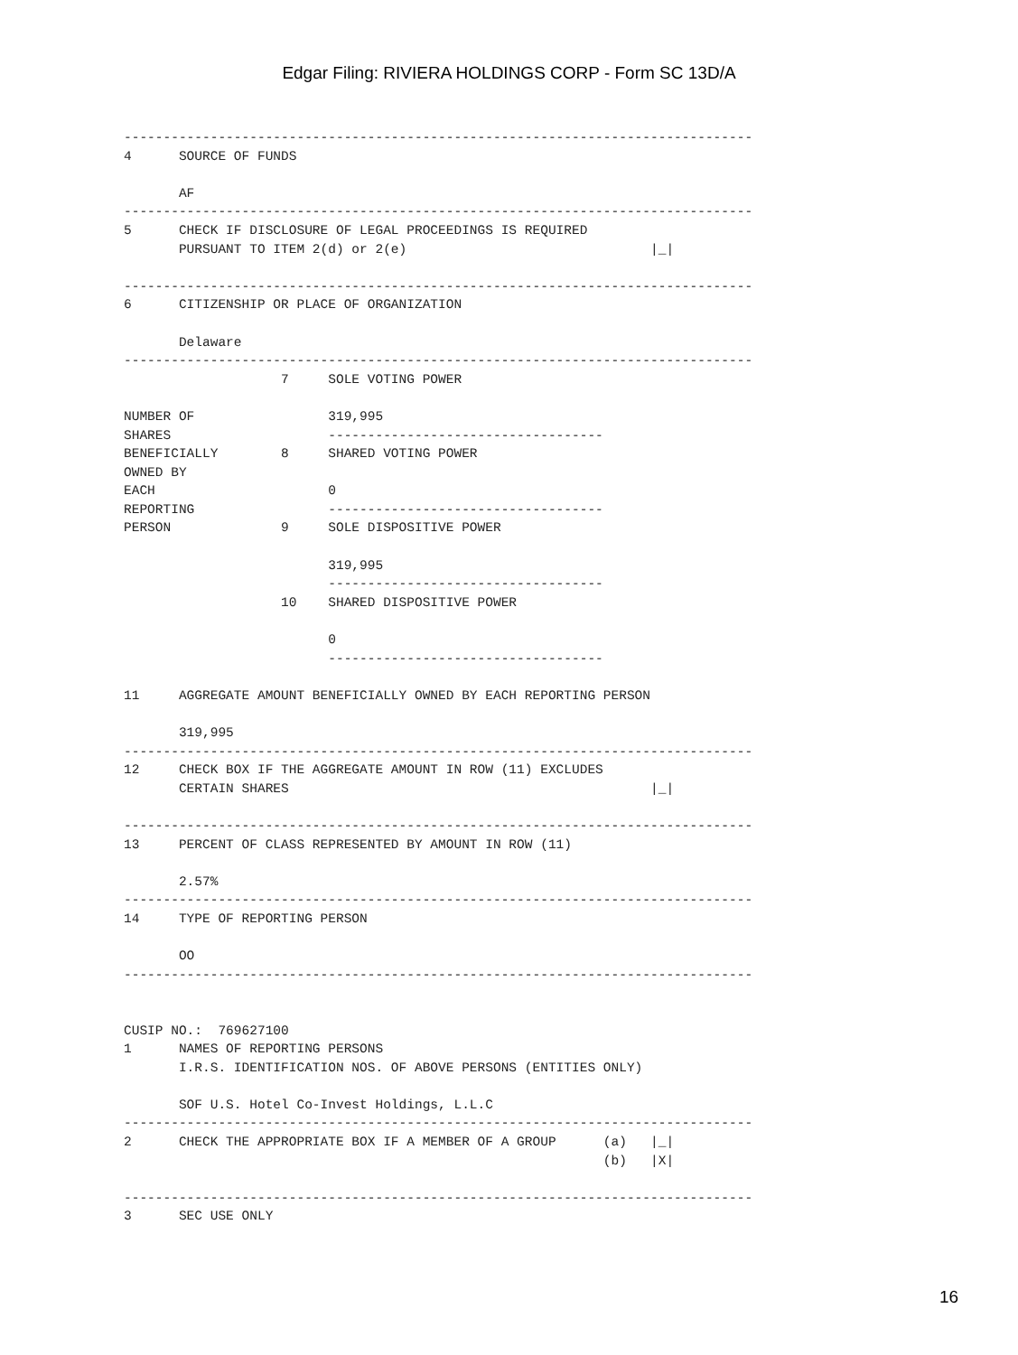Edgar Filing: RIVIERA HOLDINGS CORP - Form SC 13D/A
--------------------------------------------------------------------------------
4      SOURCE OF FUNDS

       AF
--------------------------------------------------------------------------------
5      CHECK IF DISCLOSURE OF LEGAL PROCEEDINGS IS REQUIRED
       PURSUANT TO ITEM 2(d) or 2(e)                               |_|

--------------------------------------------------------------------------------
6      CITIZENSHIP OR PLACE OF ORGANIZATION

       Delaware
--------------------------------------------------------------------------------
                    7     SOLE VOTING POWER

NUMBER OF                 319,995
SHARES                    -----------------------------------
BENEFICIALLY        8     SHARED VOTING POWER
OWNED BY
EACH                      0
REPORTING                 -----------------------------------
PERSON              9     SOLE DISPOSITIVE POWER

                          319,995
                          -----------------------------------
                    10    SHARED DISPOSITIVE POWER

                          0
                          -----------------------------------

11     AGGREGATE AMOUNT BENEFICIALLY OWNED BY EACH REPORTING PERSON

       319,995
--------------------------------------------------------------------------------
12     CHECK BOX IF THE AGGREGATE AMOUNT IN ROW (11) EXCLUDES
       CERTAIN SHARES                                              |_|

--------------------------------------------------------------------------------
13     PERCENT OF CLASS REPRESENTED BY AMOUNT IN ROW (11)

       2.57%
--------------------------------------------------------------------------------
14     TYPE OF REPORTING PERSON

       OO
--------------------------------------------------------------------------------


CUSIP NO.:  769627100
1      NAMES OF REPORTING PERSONS
       I.R.S. IDENTIFICATION NOS. OF ABOVE PERSONS (ENTITIES ONLY)

       SOF U.S. Hotel Co-Invest Holdings, L.L.C
--------------------------------------------------------------------------------
2      CHECK THE APPROPRIATE BOX IF A MEMBER OF A GROUP      (a)   |_|
                                                             (b)   |X|

--------------------------------------------------------------------------------
3      SEC USE ONLY
16